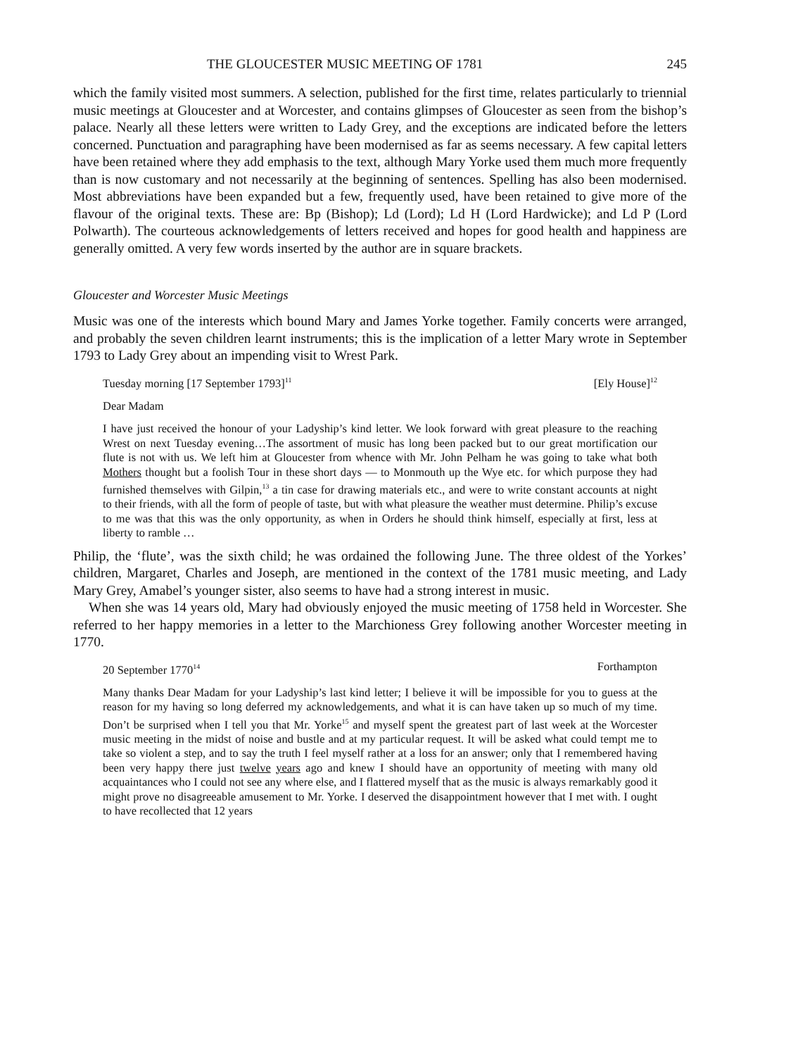THE GLOUCESTER MUSIC MEETING OF 1781 245
which the family visited most summers. A selection, published for the first time, relates particularly to triennial music meetings at Gloucester and at Worcester, and contains glimpses of Gloucester as seen from the bishop’s palace. Nearly all these letters were written to Lady Grey, and the exceptions are indicated before the letters concerned. Punctuation and paragraphing have been modernised as far as seems necessary. A few capital letters have been retained where they add emphasis to the text, although Mary Yorke used them much more frequently than is now customary and not necessarily at the beginning of sentences. Spelling has also been modernised. Most abbreviations have been expanded but a few, frequently used, have been retained to give more of the flavour of the original texts. These are: Bp (Bishop); Ld (Lord); Ld H (Lord Hardwicke); and Ld P (Lord Polwarth). The courteous acknowledgements of letters received and hopes for good health and happiness are generally omitted. A very few words inserted by the author are in square brackets.
Gloucester and Worcester Music Meetings
Music was one of the interests which bound Mary and James Yorke together. Family concerts were arranged, and probably the seven children learnt instruments; this is the implication of a letter Mary wrote in September 1793 to Lady Grey about an impending visit to Wrest Park.
Tuesday morning [17 September 1793]<sup>11</sup> [Ely House]<sup>12</sup>
Dear Madam
I have just received the honour of your Ladyship’s kind letter. We look forward with great pleasure to the reaching Wrest on next Tuesday evening…The assortment of music has long been packed but to our great mortification our flute is not with us. We left him at Gloucester from whence with Mr. John Pelham he was going to take what both Mothers thought but a foolish Tour in these short days — to Monmouth up the Wye etc. for which purpose they had furnished themselves with Gilpin,<sup>13</sup> a tin case for drawing materials etc., and were to write constant accounts at night to their friends, with all the form of people of taste, but with what pleasure the weather must determine. Philip’s excuse to me was that this was the only opportunity, as when in Orders he should think himself, especially at first, less at liberty to ramble …
Philip, the ‘flute’, was the sixth child; he was ordained the following June. The three oldest of the Yorkes’ children, Margaret, Charles and Joseph, are mentioned in the context of the 1781 music meeting, and Lady Mary Grey, Amabel’s younger sister, also seems to have had a strong interest in music.
When she was 14 years old, Mary had obviously enjoyed the music meeting of 1758 held in Worcester. She referred to her happy memories in a letter to the Marchioness Grey following another Worcester meeting in 1770.
20 September 1770<sup>14</sup> Forthampton
Many thanks Dear Madam for your Ladyship’s last kind letter; I believe it will be impossible for you to guess at the reason for my having so long deferred my acknowledgements, and what it is can have taken up so much of my time. Don’t be surprised when I tell you that Mr. Yorke<sup>15</sup> and myself spent the greatest part of last week at the Worcester music meeting in the midst of noise and bustle and at my particular request. It will be asked what could tempt me to take so violent a step, and to say the truth I feel myself rather at a loss for an answer; only that I remembered having been very happy there just twelve years ago and knew I should have an opportunity of meeting with many old acquaintances who I could not see any where else, and I flattered myself that as the music is always remarkably good it might prove no disagreeable amusement to Mr. Yorke. I deserved the disappointment however that I met with. I ought to have recollected that 12 years